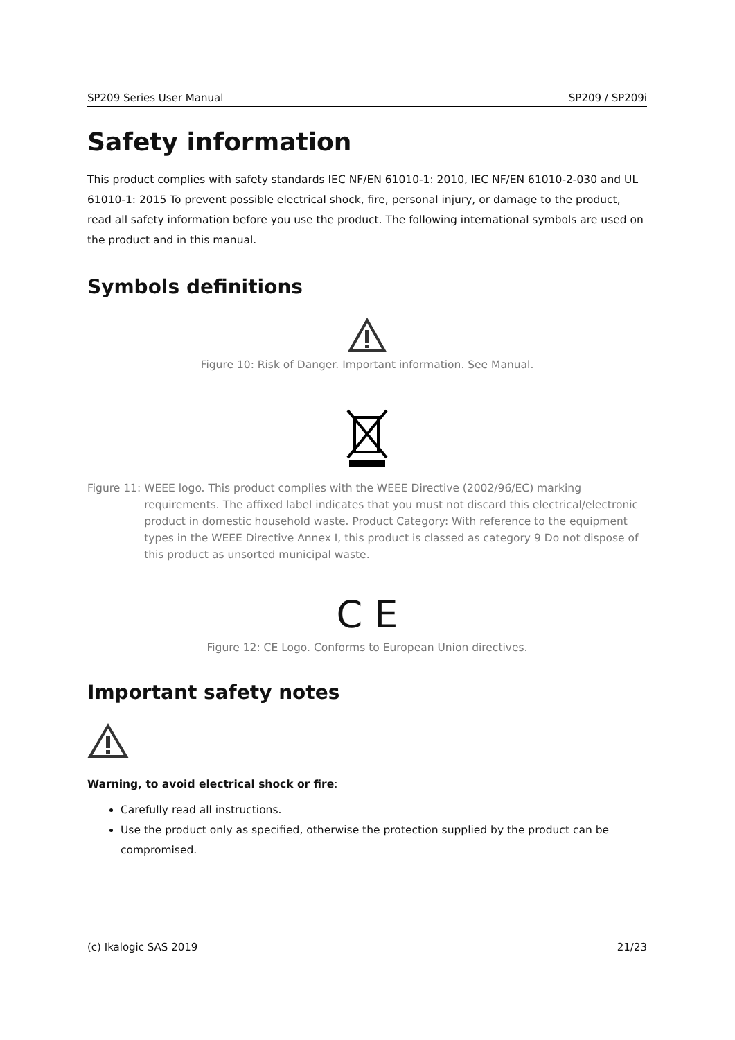SP209 Series User Manual SP209 / SP209i
Safety information
This product complies with safety standards IEC NF/EN 61010-1: 2010, IEC NF/EN 61010-2-030 and UL 61010-1: 2015 To prevent possible electrical shock, fire, personal injury, or damage to the product, read all safety information before you use the product. The following international symbols are used on the product and in this manual.
Symbols definitions
Figure 10: Risk of Danger. Important information. See Manual.
Figure 11: WEEE logo. This product complies with the WEEE Directive (2002/96/EC) marking requirements. The affixed label indicates that you must not discard this electrical/electronic product in domestic household waste. Product Category: With reference to the equipment types in the WEEE Directive Annex I, this product is classed as category 9 Do not dispose of this product as unsorted municipal waste.
C E
Figure 12: CE Logo. Conforms to European Union directives.
Important safety notes
Warning, to avoid electrical shock or fire:
Carefully read all instructions.
Use the product only as specified, otherwise the protection supplied by the product can be compromised.
(c) Ikalogic SAS 2019 21/23